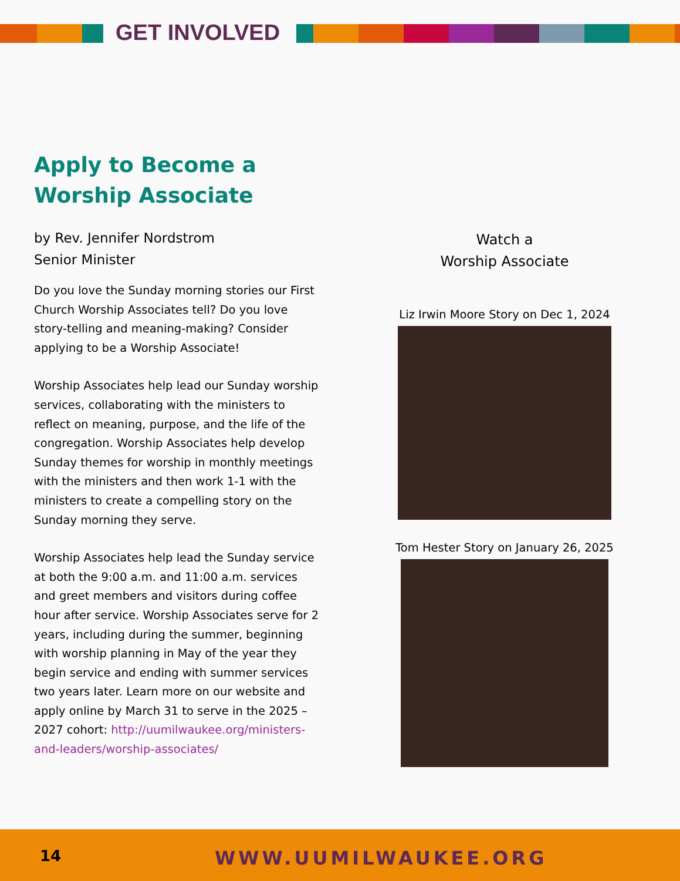GET INVOLVED
Apply to Become a Worship Associate
by Rev. Jennifer Nordstrom
Senior Minister
Do you love the Sunday morning stories our First Church Worship Associates tell? Do you love story-telling and meaning-making? Consider applying to be a Worship Associate!
Worship Associates help lead our Sunday worship services, collaborating with the ministers to reflect on meaning, purpose, and the life of the congregation. Worship Associates help develop Sunday themes for worship in monthly meetings with the ministers and then work 1-1 with the ministers to create a compelling story on the Sunday morning they serve.
Worship Associates help lead the Sunday service at both the 9:00 a.m. and 11:00 a.m. services and greet members and visitors during coffee hour after service. Worship Associates serve for 2 years, including during the summer, beginning with worship planning in May of the year they begin service and ending with summer services two years later. Learn more on our website and apply online by March 31 to serve in the 2025 – 2027 cohort: http://uumilwaukee.org/ministers-and-leaders/worship-associates/
Watch a
Worship Associate
Liz Irwin Moore Story on Dec 1, 2024
Tom Hester Story on January 26, 2025
14 WWW.UUMILWAUKEE.ORG